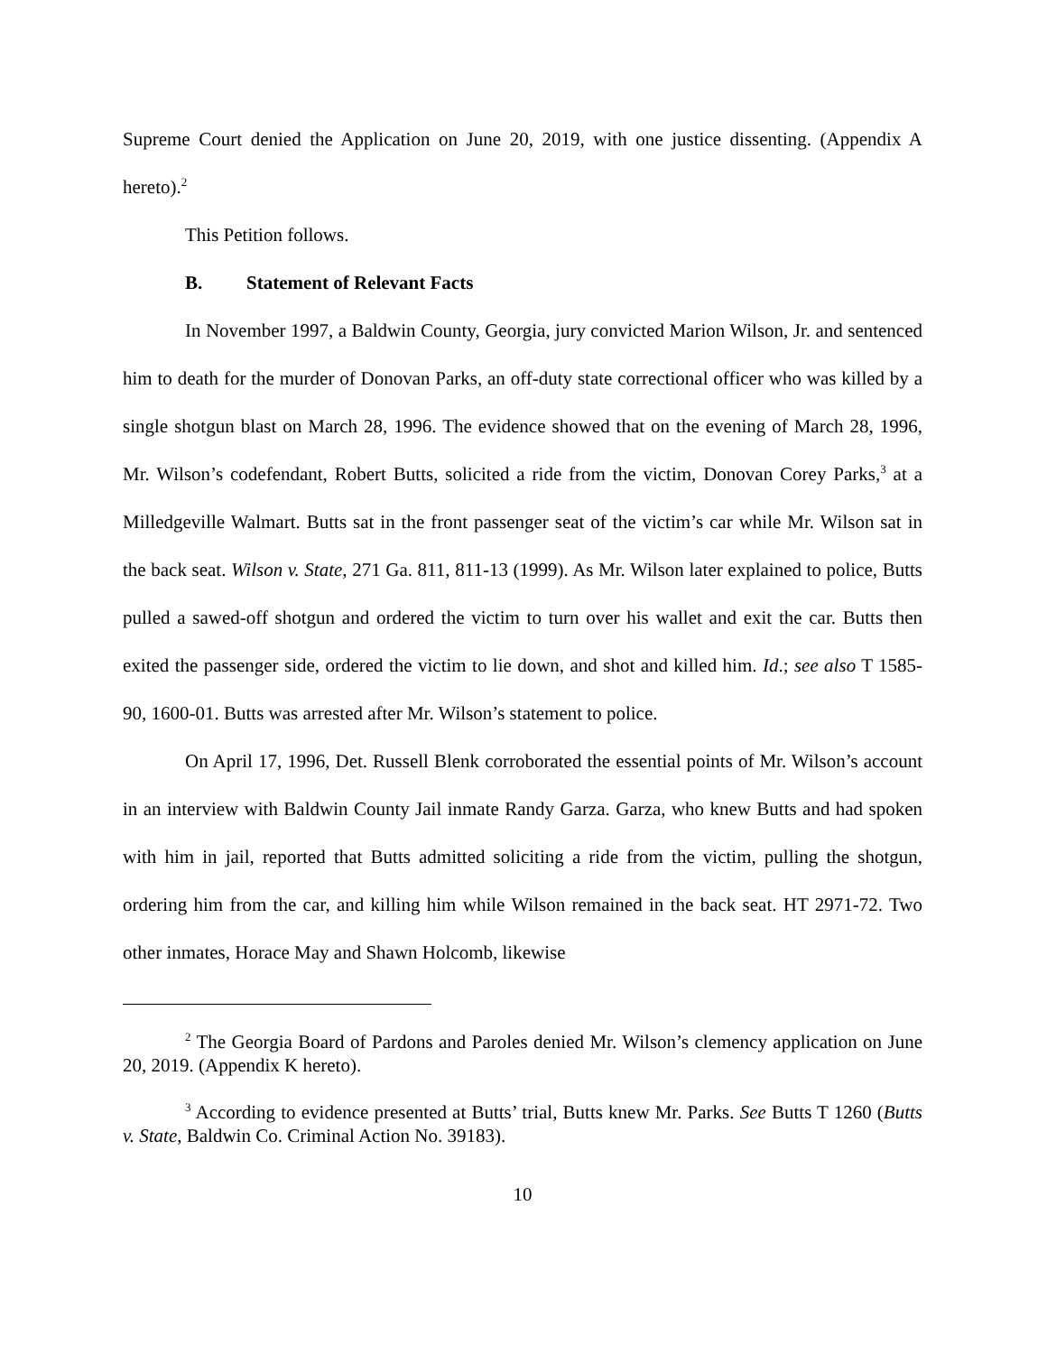Supreme Court denied the Application on June 20, 2019, with one justice dissenting. (Appendix A hereto).<sup>2</sup>
This Petition follows.
B. Statement of Relevant Facts
In November 1997, a Baldwin County, Georgia, jury convicted Marion Wilson, Jr. and sentenced him to death for the murder of Donovan Parks, an off-duty state correctional officer who was killed by a single shotgun blast on March 28, 1996. The evidence showed that on the evening of March 28, 1996, Mr. Wilson’s codefendant, Robert Butts, solicited a ride from the victim, Donovan Corey Parks,<sup>3</sup> at a Milledgeville Walmart. Butts sat in the front passenger seat of the victim’s car while Mr. Wilson sat in the back seat. Wilson v. State, 271 Ga. 811, 811-13 (1999). As Mr. Wilson later explained to police, Butts pulled a sawed-off shotgun and ordered the victim to turn over his wallet and exit the car. Butts then exited the passenger side, ordered the victim to lie down, and shot and killed him. Id.; see also T 1585-90, 1600-01. Butts was arrested after Mr. Wilson’s statement to police.
On April 17, 1996, Det. Russell Blenk corroborated the essential points of Mr. Wilson’s account in an interview with Baldwin County Jail inmate Randy Garza. Garza, who knew Butts and had spoken with him in jail, reported that Butts admitted soliciting a ride from the victim, pulling the shotgun, ordering him from the car, and killing him while Wilson remained in the back seat. HT 2971-72. Two other inmates, Horace May and Shawn Holcomb, likewise
<sup>2</sup> The Georgia Board of Pardons and Paroles denied Mr. Wilson’s clemency application on June 20, 2019. (Appendix K hereto).
<sup>3</sup> According to evidence presented at Butts’ trial, Butts knew Mr. Parks. See Butts T 1260 (Butts v. State, Baldwin Co. Criminal Action No. 39183).
10